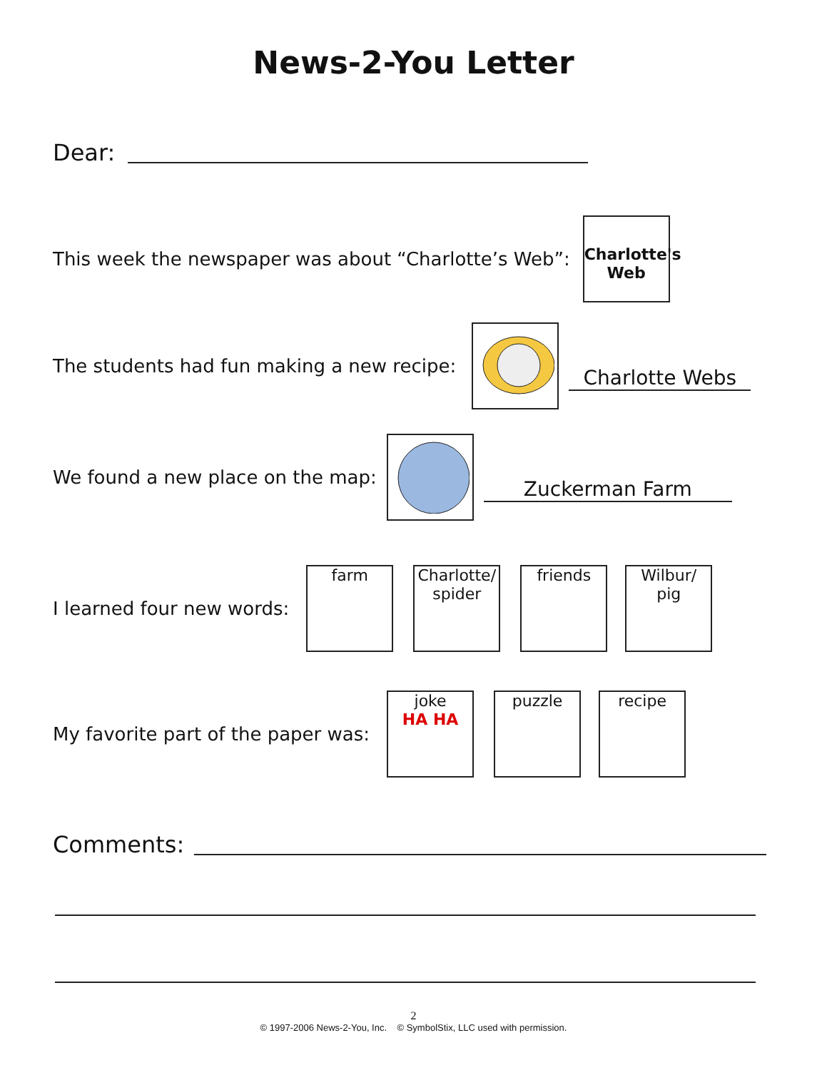News-2-You Letter
Dear:
This week the newspaper was about “Charlotte’s Web”:
Charlotte's Web
The students had fun making a new recipe:
Charlotte Webs
We found a new place on the map:
Zuckerman Farm
I learned four new words:
farm
Charlotte/ spider
friends
Wilbur/ pig
My favorite part of the paper was:
joke
HA HA
puzzle recipe
Comments:
2
© 1997-2006 News-2-You, Inc. © SymbolStix, LLC used with permission.